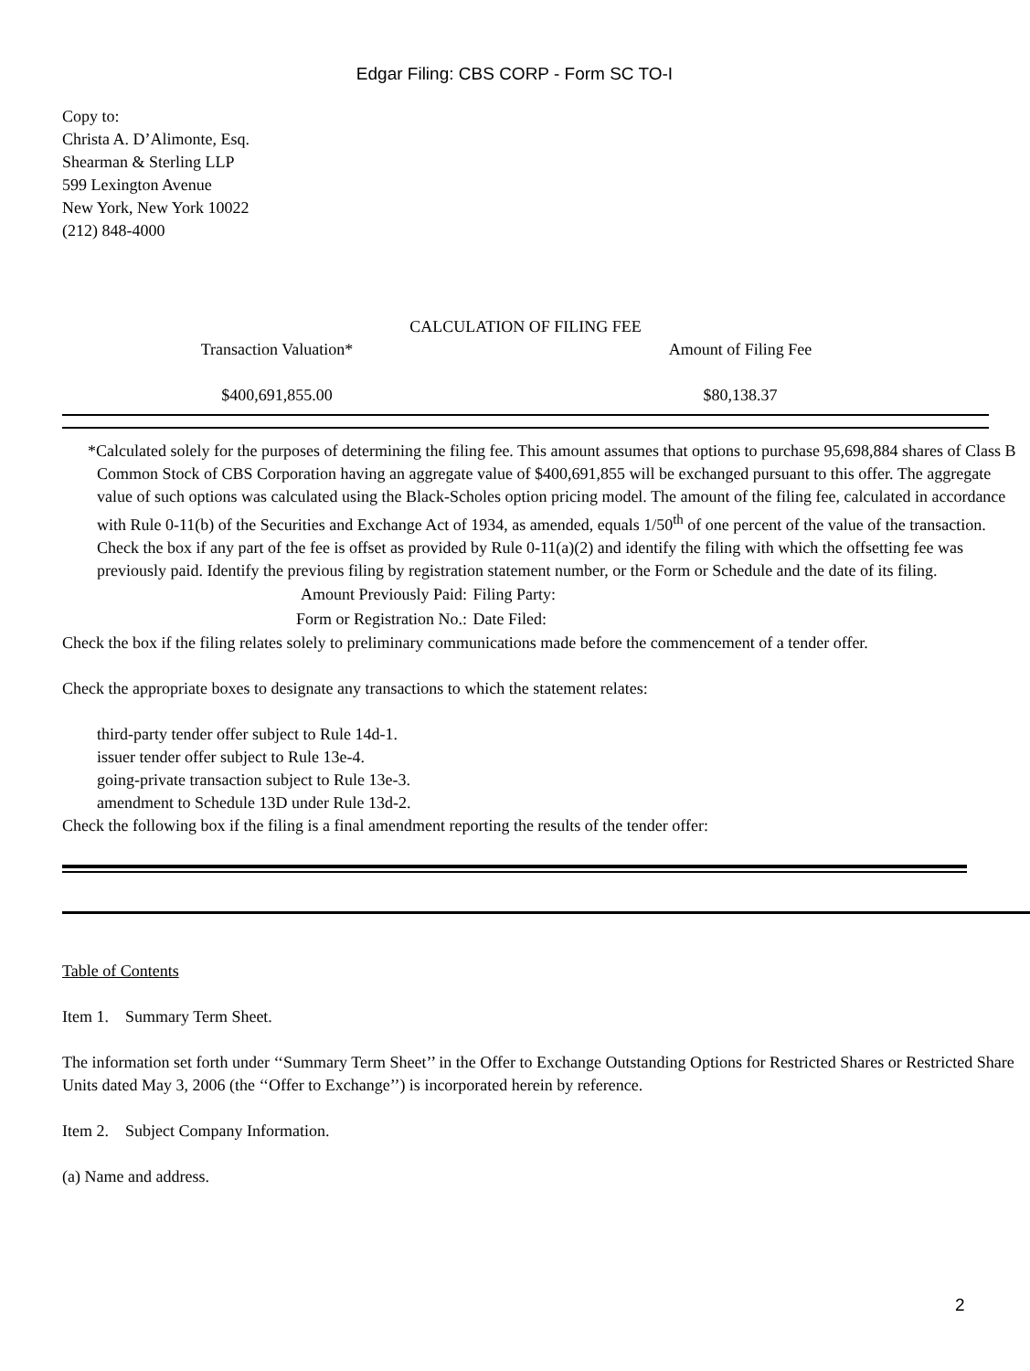Edgar Filing: CBS CORP - Form SC TO-I
Copy to:
Christa A. D’Alimonte, Esq.
Shearman & Sterling LLP
599 Lexington Avenue
New York, New York 10022
(212) 848-4000
| CALCULATION OF FILING FEE | |
| --- | --- |
| Transaction Valuation* | Amount of Filing Fee |
| $400,691,855.00 | $80,138.37 |
*Calculated solely for the purposes of determining the filing fee. This amount assumes that options to purchase 95,698,884 shares of Class B Common Stock of CBS Corporation having an aggregate value of $400,691,855 will be exchanged pursuant to this offer. The aggregate value of such options was calculated using the Black-Scholes option pricing model. The amount of the filing fee, calculated in accordance with Rule 0-11(b) of the Securities and Exchange Act of 1934, as amended, equals 1/50<sup>th</sup> of one percent of the value of the transaction.
Check the box if any part of the fee is offset as provided by Rule 0-11(a)(2) and identify the filing with which the offsetting fee was previously paid. Identify the previous filing by registration statement number, or the Form or Schedule and the date of its filing.
| Amount Previously Paid: | Filing Party: |
| Form or Registration No.: | Date Filed: |
Check the box if the filing relates solely to preliminary communications made before the commencement of a tender offer.
Check the appropriate boxes to designate any transactions to which the statement relates:
third-party tender offer subject to Rule 14d-1.
issuer tender offer subject to Rule 13e-4.
going-private transaction subject to Rule 13e-3.
amendment to Schedule 13D under Rule 13d-2.
Check the following box if the filing is a final amendment reporting the results of the tender offer:
Table of Contents
Item 1. Summary Term Sheet.
The information set forth under ‘‘Summary Term Sheet’’ in the Offer to Exchange Outstanding Options for Restricted Shares or Restricted Share Units dated May 3, 2006 (the ‘‘Offer to Exchange’’) is incorporated herein by reference.
Item 2. Subject Company Information.
(a) Name and address.
2